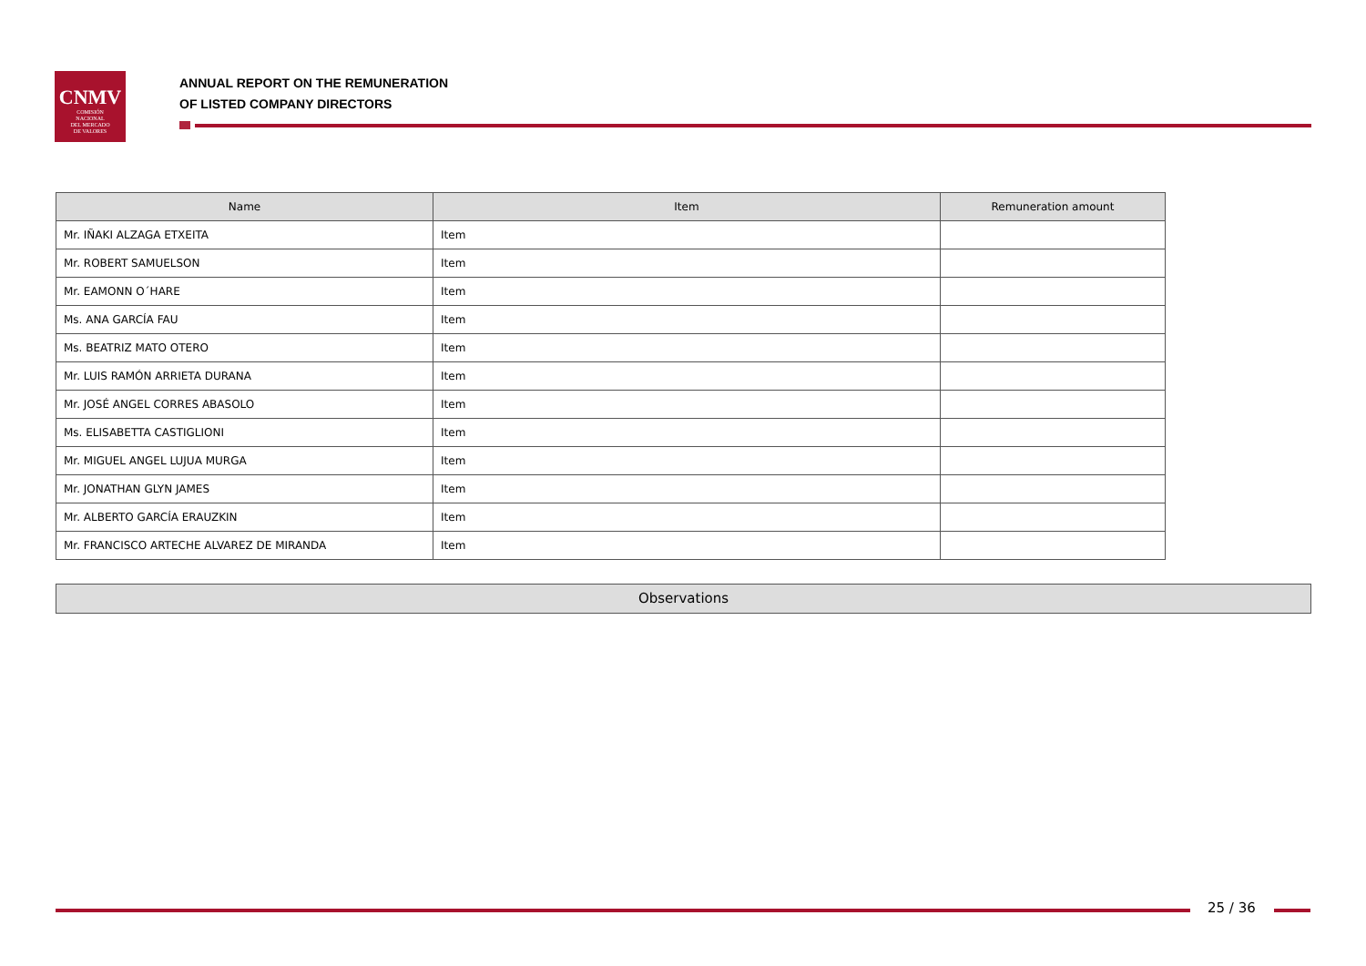CNMV
COMISIÓN
NACIONAL
DEL MERCADO
DE VALORES
ANNUAL REPORT ON THE REMUNERATION
OF LISTED COMPANY DIRECTORS
| Name | Item | Remuneration amount |
| --- | --- | --- |
| Mr. IÑAKI ALZAGA ETXEITA | Item | |
| Mr. ROBERT SAMUELSON | Item | |
| Mr. EAMONN O´HARE | Item | |
| Ms. ANA GARCÍA FAU | Item | |
| Ms. BEATRIZ MATO OTERO | Item | |
| Mr. LUIS RAMÓN ARRIETA DURANA | Item | |
| Mr. JOSÉ ANGEL CORRES ABASOLO | Item | |
| Ms. ELISABETTA CASTIGLIONI | Item | |
| Mr. MIGUEL ANGEL LUJUA MURGA | Item | |
| Mr. JONATHAN GLYN JAMES | Item | |
| Mr. ALBERTO GARCÍA ERAUZKIN | Item | |
| Mr. FRANCISCO ARTECHE ALVAREZ DE MIRANDA | Item | |
Observations
25 / 36